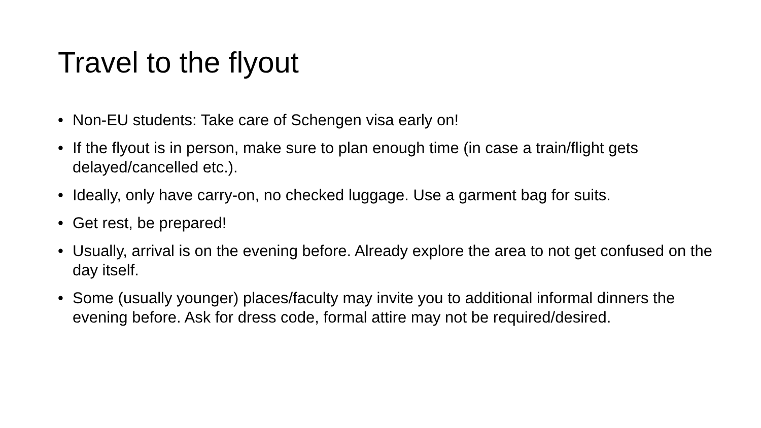Travel to the flyout
• Non-EU students: Take care of Schengen visa early on!
• If the flyout is in person, make sure to plan enough time (in case a train/flight gets delayed/cancelled etc.).
• Ideally, only have carry-on, no checked luggage. Use a garment bag for suits.
• Get rest, be prepared!
• Usually, arrival is on the evening before. Already explore the area to not get confused on the day itself.
• Some (usually younger) places/faculty may invite you to additional informal dinners the evening before. Ask for dress code, formal attire may not be required/desired.